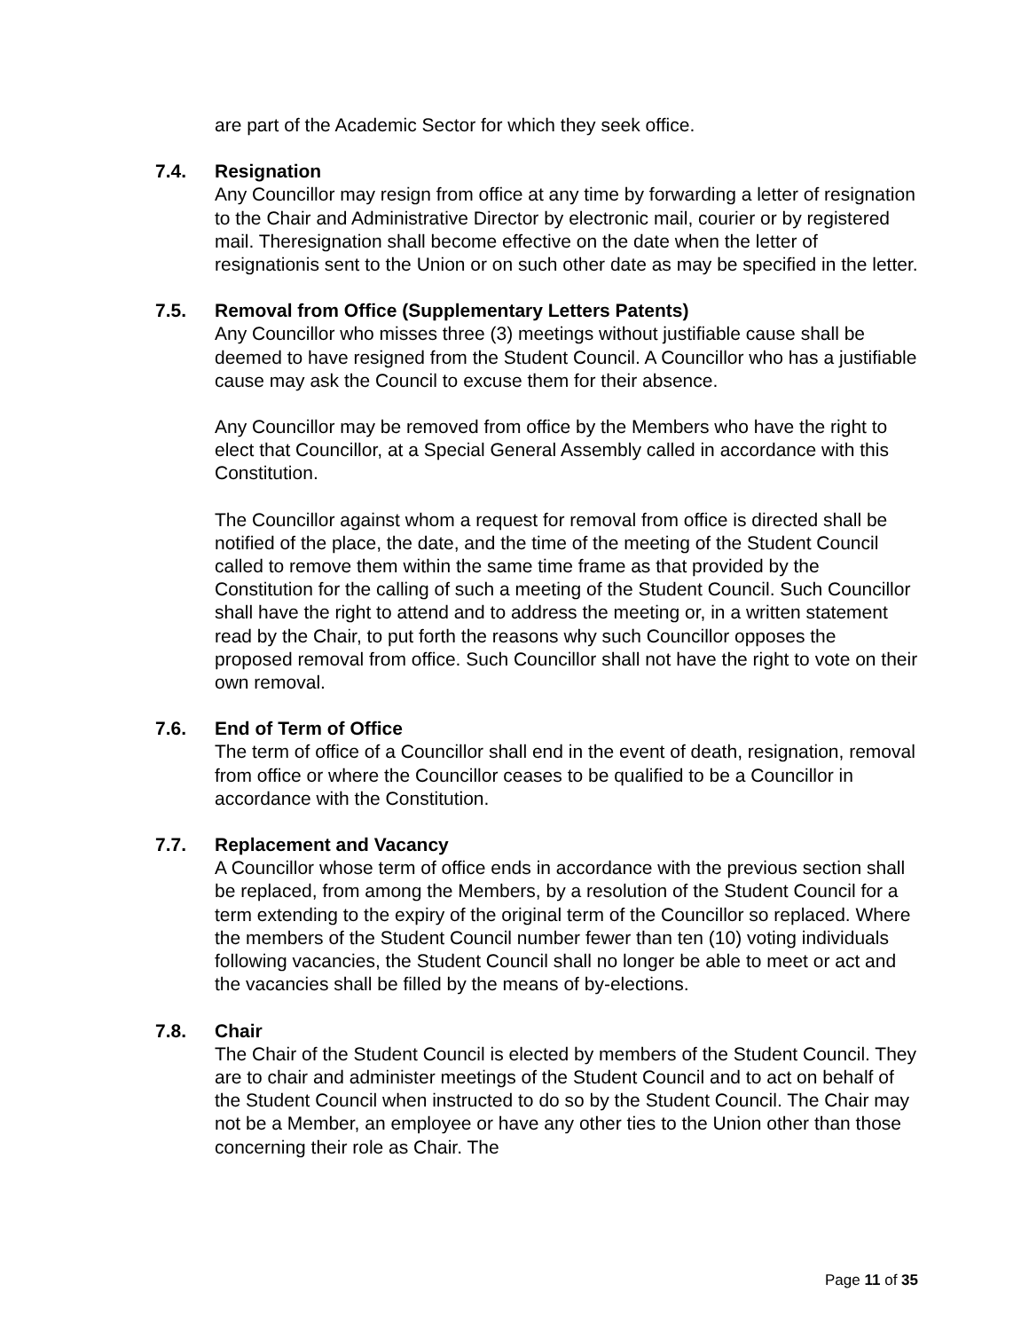are part of the Academic Sector for which they seek office.
7.4. Resignation
Any Councillor may resign from office at any time by forwarding a letter of resignation to the Chair and Administrative Director by electronic mail, courier or by registered mail. Theresignation shall become effective on the date when the letter of resignationis sent to the Union or on such other date as may be specified in the letter.
7.5. Removal from Office (Supplementary Letters Patents)
Any Councillor who misses three (3) meetings without justifiable cause shall be deemed to have resigned from the Student Council. A Councillor who has a justifiable cause may ask the Council to excuse them for their absence.
Any Councillor may be removed from office by the Members who have the right to elect that Councillor, at a Special General Assembly called in accordance with this Constitution.
The Councillor against whom a request for removal from office is directed shall be notified of the place, the date, and the time of the meeting of the Student Council called to remove them within the same time frame as that provided by the Constitution for the calling of such a meeting of the Student Council. Such Councillor shall have the right to attend and to address the meeting or, in a written statement read by the Chair, to put forth the reasons why such Councillor opposes the proposed removal from office. Such Councillor shall not have the right to vote on their own removal.
7.6. End of Term of Office
The term of office of a Councillor shall end in the event of death, resignation, removal from office or where the Councillor ceases to be qualified to be a Councillor in accordance with the Constitution.
7.7. Replacement and Vacancy
A Councillor whose term of office ends in accordance with the previous section shall be replaced, from among the Members, by a resolution of the Student Council for a term extending to the expiry of the original term of the Councillor so replaced. Where the members of the Student Council number fewer than ten (10) voting individuals following vacancies, the Student Council shall no longer be able to meet or act and the vacancies shall be filled by the means of by-elections.
7.8. Chair
The Chair of the Student Council is elected by members of the Student Council. They are to chair and administer meetings of the Student Council and to act on behalf of the Student Council when instructed to do so by the Student Council. The Chair may not be a Member, an employee or have any other ties to the Union other than those concerning their role as Chair. The
Page 11 of 35